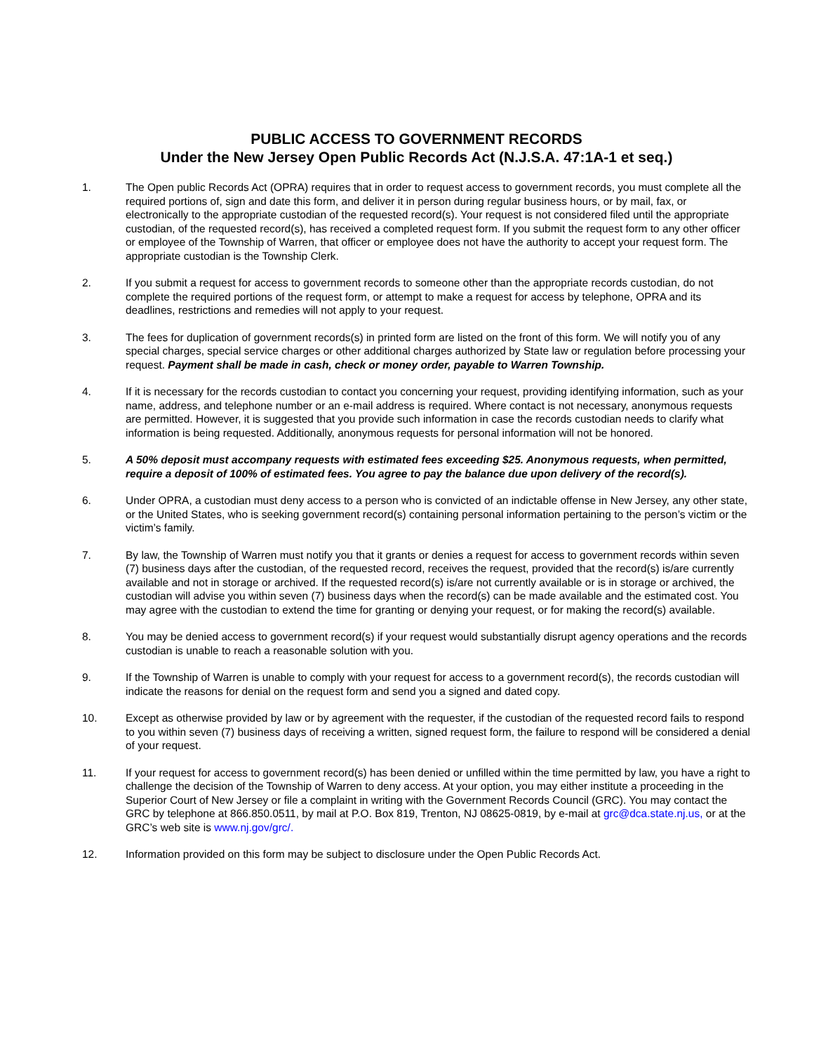PUBLIC ACCESS TO GOVERNMENT RECORDS
Under the New Jersey Open Public Records Act (N.J.S.A. 47:1A-1 et seq.)
1. The Open public Records Act (OPRA) requires that in order to request access to government records, you must complete all the required portions of, sign and date this form, and deliver it in person during regular business hours, or by mail, fax, or electronically to the appropriate custodian of the requested record(s). Your request is not considered filed until the appropriate custodian, of the requested record(s), has received a completed request form. If you submit the request form to any other officer or employee of the Township of Warren, that officer or employee does not have the authority to accept your request form. The appropriate custodian is the Township Clerk.
2. If you submit a request for access to government records to someone other than the appropriate records custodian, do not complete the required portions of the request form, or attempt to make a request for access by telephone, OPRA and its deadlines, restrictions and remedies will not apply to your request.
3. The fees for duplication of government records(s) in printed form are listed on the front of this form. We will notify you of any special charges, special service charges or other additional charges authorized by State law or regulation before processing your request. Payment shall be made in cash, check or money order, payable to Warren Township.
4. If it is necessary for the records custodian to contact you concerning your request, providing identifying information, such as your name, address, and telephone number or an e-mail address is required. Where contact is not necessary, anonymous requests are permitted. However, it is suggested that you provide such information in case the records custodian needs to clarify what information is being requested. Additionally, anonymous requests for personal information will not be honored.
5. A 50% deposit must accompany requests with estimated fees exceeding $25. Anonymous requests, when permitted, require a deposit of 100% of estimated fees. You agree to pay the balance due upon delivery of the record(s).
6. Under OPRA, a custodian must deny access to a person who is convicted of an indictable offense in New Jersey, any other state, or the United States, who is seeking government record(s) containing personal information pertaining to the person’s victim or the victim’s family.
7. By law, the Township of Warren must notify you that it grants or denies a request for access to government records within seven (7) business days after the custodian, of the requested record, receives the request, provided that the record(s) is/are currently available and not in storage or archived. If the requested record(s) is/are not currently available or is in storage or archived, the custodian will advise you within seven (7) business days when the record(s) can be made available and the estimated cost. You may agree with the custodian to extend the time for granting or denying your request, or for making the record(s) available.
8. You may be denied access to government record(s) if your request would substantially disrupt agency operations and the records custodian is unable to reach a reasonable solution with you.
9. If the Township of Warren is unable to comply with your request for access to a government record(s), the records custodian will indicate the reasons for denial on the request form and send you a signed and dated copy.
10. Except as otherwise provided by law or by agreement with the requester, if the custodian of the requested record fails to respond to you within seven (7) business days of receiving a written, signed request form, the failure to respond will be considered a denial of your request.
11. If your request for access to government record(s) has been denied or unfilled within the time permitted by law, you have a right to challenge the decision of the Township of Warren to deny access. At your option, you may either institute a proceeding in the Superior Court of New Jersey or file a complaint in writing with the Government Records Council (GRC). You may contact the GRC by telephone at 866.850.0511, by mail at P.O. Box 819, Trenton, NJ 08625-0819, by e-mail at grc@dca.state.nj.us, or at the GRC’s web site is www.nj.gov/grc/.
12. Information provided on this form may be subject to disclosure under the Open Public Records Act.